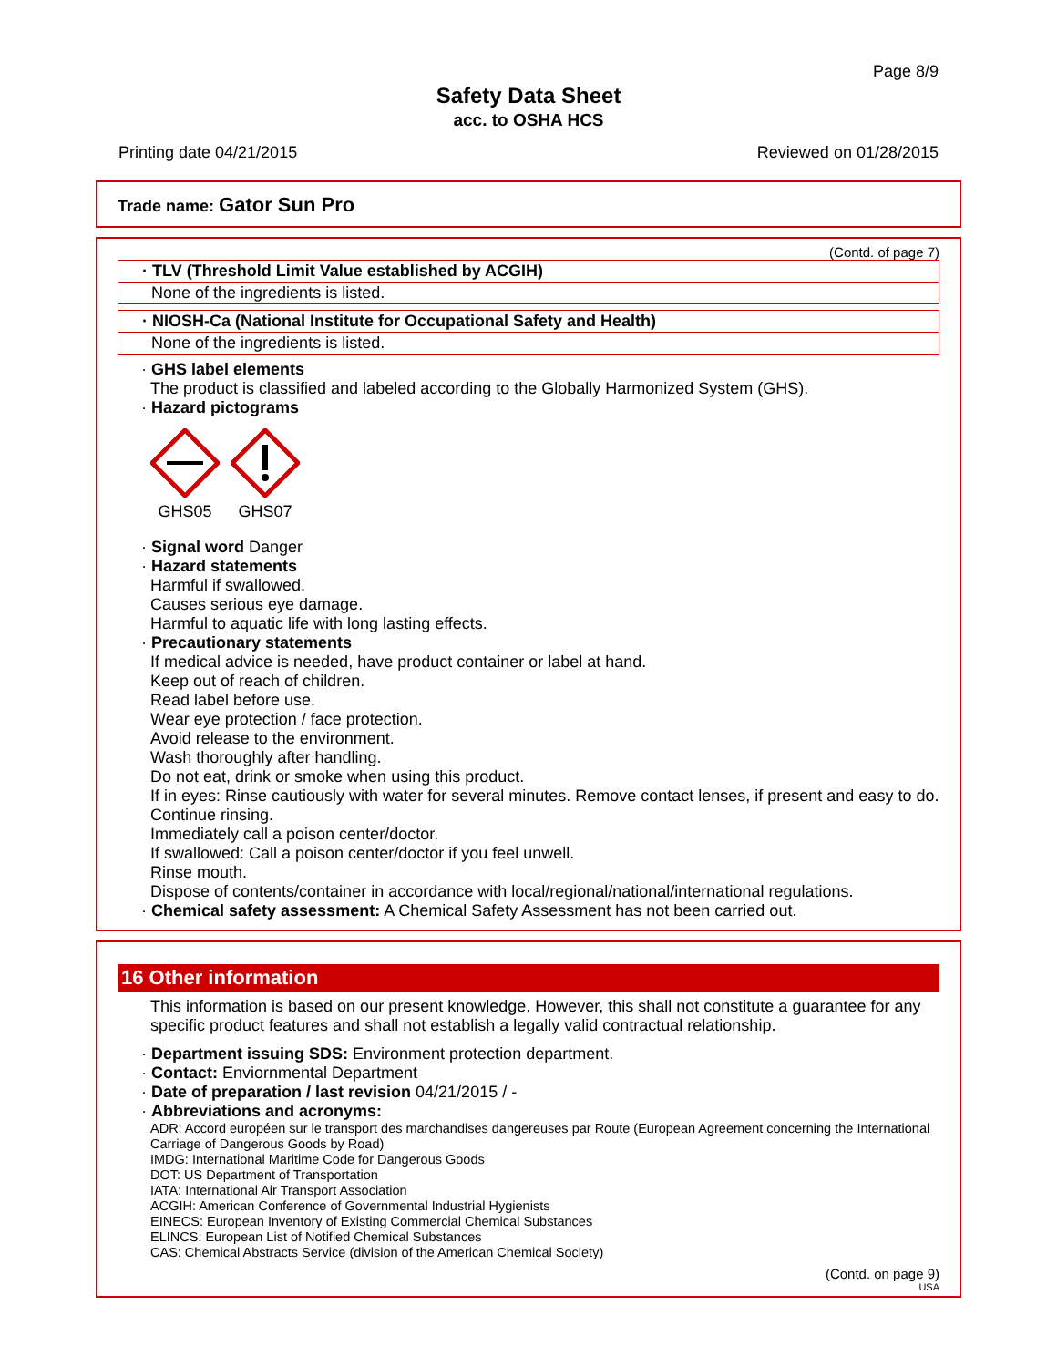Page 8/9
Safety Data Sheet
acc. to OSHA HCS
Printing date 04/21/2015 Reviewed on 01/28/2015
Trade name: Gator Sun Pro
(Contd. of page 7)
· TLV (Threshold Limit Value established by ACGIH)
None of the ingredients is listed.
· NIOSH-Ca (National Institute for Occupational Safety and Health)
None of the ingredients is listed.
· GHS label elements
The product is classified and labeled according to the Globally Harmonized System (GHS).
· Hazard pictograms
GHS05 GHS07
· Signal word Danger
· Hazard statements
Harmful if swallowed.
Causes serious eye damage.
Harmful to aquatic life with long lasting effects.
· Precautionary statements
If medical advice is needed, have product container or label at hand.
Keep out of reach of children.
Read label before use.
Wear eye protection / face protection.
Avoid release to the environment.
Wash thoroughly after handling.
Do not eat, drink or smoke when using this product.
If in eyes: Rinse cautiously with water for several minutes. Remove contact lenses, if present and easy to do. Continue rinsing.
Immediately call a poison center/doctor.
If swallowed: Call a poison center/doctor if you feel unwell.
Rinse mouth.
Dispose of contents/container in accordance with local/regional/national/international regulations.
· Chemical safety assessment: A Chemical Safety Assessment has not been carried out.
16 Other information
This information is based on our present knowledge. However, this shall not constitute a guarantee for any specific product features and shall not establish a legally valid contractual relationship.
· Department issuing SDS: Environment protection department.
· Contact: Enviornmental Department
· Date of preparation / last revision 04/21/2015 / -
· Abbreviations and acronyms:
ADR: Accord européen sur le transport des marchandises dangereuses par Route (European Agreement concerning the International Carriage of Dangerous Goods by Road)
IMDG: International Maritime Code for Dangerous Goods
DOT: US Department of Transportation
IATA: International Air Transport Association
ACGIH: American Conference of Governmental Industrial Hygienists
EINECS: European Inventory of Existing Commercial Chemical Substances
ELINCS: European List of Notified Chemical Substances
CAS: Chemical Abstracts Service (division of the American Chemical Society)
(Contd. on page 9)
USA